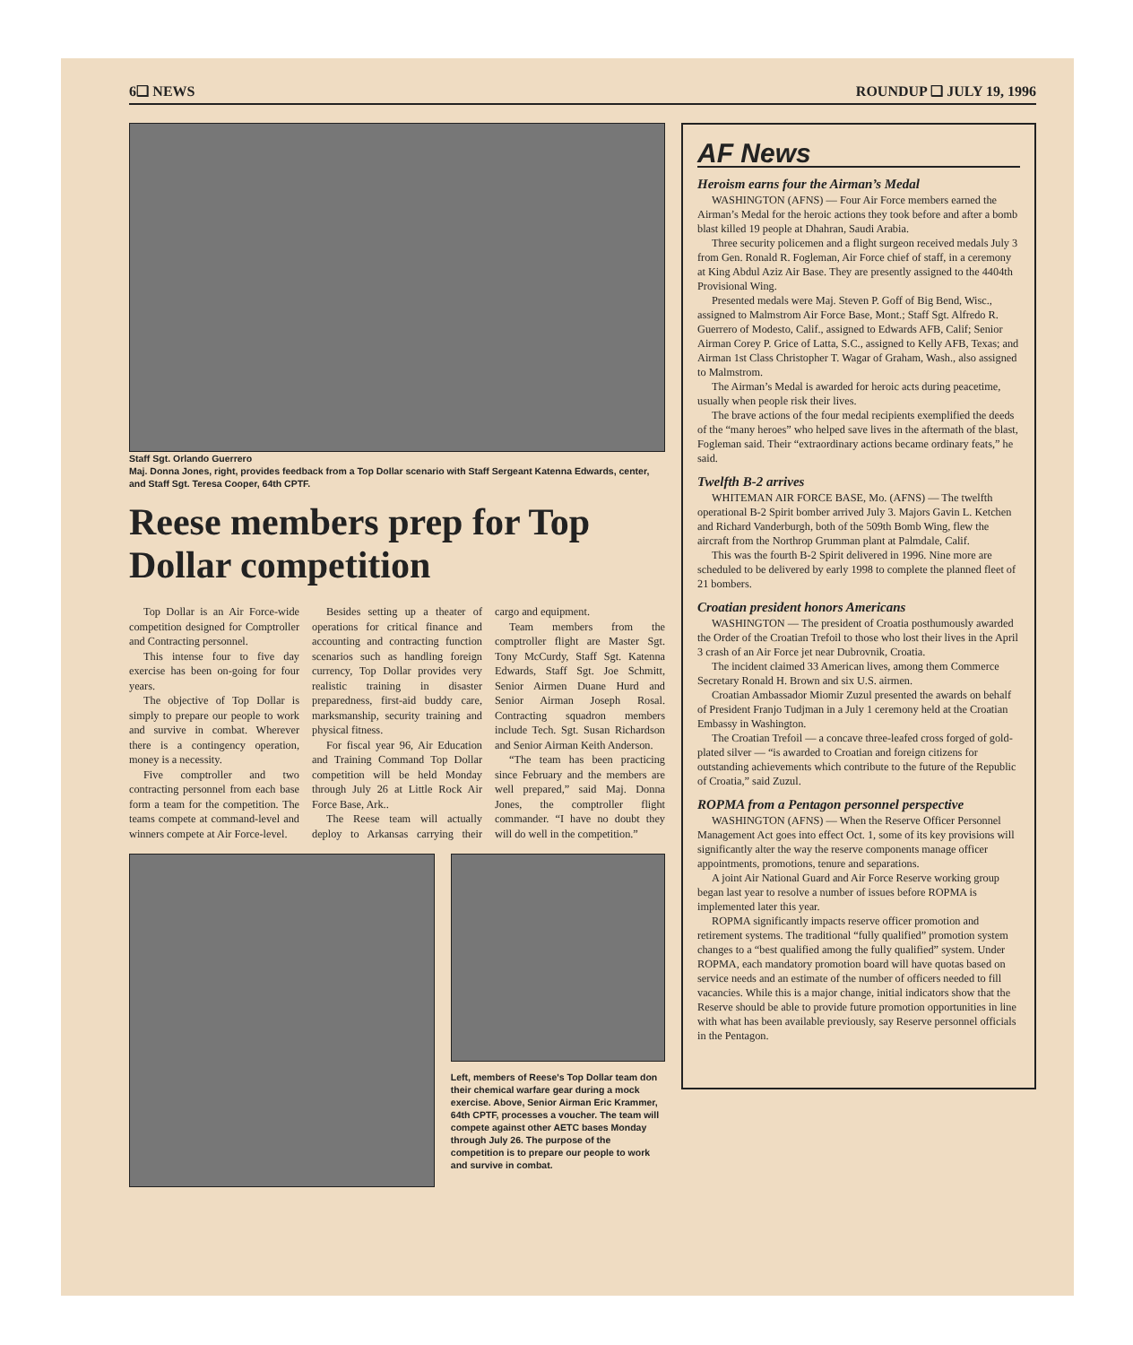6❑ NEWS ROUNDUP ❑ JULY 19, 1996
Staff Sgt. Orlando Guerrero
Maj. Donna Jones, right, provides feedback from a Top Dollar scenario with Staff Sergeant Katenna Edwards, center, and Staff Sgt. Teresa Cooper, 64th CPTF.
Reese members prep for Top Dollar competition
Top Dollar is an Air Force-wide competition designed for Comptroller and Contracting personnel.
This intense four to five day exercise has been on-going for four years.
The objective of Top Dollar is simply to prepare our people to work and survive in combat. Wherever there is a contingency operation, money is a necessity.
Five comptroller and two contracting personnel from each base form a team for the competition. The teams compete at command-level and winners compete at Air Force-level.
Besides setting up a theater of operations for critical finance and accounting and contracting function scenarios such as handling foreign currency, Top Dollar provides very realistic training in disaster preparedness, first-aid buddy care, marksmanship, security training and physical fitness.
For fiscal year 96, Air Education and Training Command Top Dollar competition will be held Monday through July 26 at Little Rock Air Force Base, Ark..
The Reese team will actually deploy to Arkansas carrying their cargo and equipment.
Team members from the comptroller flight are Master Sgt. Tony McCurdy, Staff Sgt. Katenna Edwards, Staff Sgt. Joe Schmitt, Senior Airmen Duane Hurd and Senior Airman Joseph Rosal. Contracting squadron members include Tech. Sgt. Susan Richardson and Senior Airman Keith Anderson.
“The team has been practicing since February and the members are well prepared,” said Maj. Donna Jones, the comptroller flight commander. “I have no doubt they will do well in the competition.”
Left, members of Reese's Top Dollar team don their chemical warfare gear during a mock exercise. Above, Senior Airman Eric Krammer, 64th CPTF, processes a voucher. The team will compete against other AETC bases Monday through July 26. The purpose of the competition is to prepare our people to work and survive in combat.
AF News
Heroism earns four the Airman’s Medal
WASHINGTON (AFNS) — Four Air Force members earned the Airman’s Medal for the heroic actions they took before and after a bomb blast killed 19 people at Dhahran, Saudi Arabia.
Three security policemen and a flight surgeon received medals July 3 from Gen. Ronald R. Fogleman, Air Force chief of staff, in a ceremony at King Abdul Aziz Air Base. They are presently assigned to the 4404th Provisional Wing.
Presented medals were Maj. Steven P. Goff of Big Bend, Wisc., assigned to Malmstrom Air Force Base, Mont.; Staff Sgt. Alfredo R. Guerrero of Modesto, Calif., assigned to Edwards AFB, Calif; Senior Airman Corey P. Grice of Latta, S.C., assigned to Kelly AFB, Texas; and Airman 1st Class Christopher T. Wagar of Graham, Wash., also assigned to Malmstrom.
The Airman’s Medal is awarded for heroic acts during peacetime, usually when people risk their lives.
The brave actions of the four medal recipients exemplified the deeds of the “many heroes” who helped save lives in the aftermath of the blast, Fogleman said. Their “extraordinary actions became ordinary feats,” he said.
Twelfth B-2 arrives
WHITEMAN AIR FORCE BASE, Mo. (AFNS) — The twelfth operational B-2 Spirit bomber arrived July 3. Majors Gavin L. Ketchen and Richard Vanderburgh, both of the 509th Bomb Wing, flew the aircraft from the Northrop Grumman plant at Palmdale, Calif.
This was the fourth B-2 Spirit delivered in 1996. Nine more are scheduled to be delivered by early 1998 to complete the planned fleet of 21 bombers.
Croatian president honors Americans
WASHINGTON — The president of Croatia posthumously awarded the Order of the Croatian Trefoil to those who lost their lives in the April 3 crash of an Air Force jet near Dubrovnik, Croatia.
The incident claimed 33 American lives, among them Commerce Secretary Ronald H. Brown and six U.S. airmen.
Croatian Ambassador Miomir Zuzul presented the awards on behalf of President Franjo Tudjman in a July 1 ceremony held at the Croatian Embassy in Washington.
The Croatian Trefoil — a concave three-leafed cross forged of gold-plated silver — “is awarded to Croatian and foreign citizens for outstanding achievements which contribute to the future of the Republic of Croatia,” said Zuzul.
ROPMA from a Pentagon personnel perspective
WASHINGTON (AFNS) — When the Reserve Officer Personnel Management Act goes into effect Oct. 1, some of its key provisions will significantly alter the way the reserve components manage officer appointments, promotions, tenure and separations.
A joint Air National Guard and Air Force Reserve working group began last year to resolve a number of issues before ROPMA is implemented later this year.
ROPMA significantly impacts reserve officer promotion and retirement systems. The traditional “fully qualified” promotion system changes to a “best qualified among the fully qualified” system. Under ROPMA, each mandatory promotion board will have quotas based on service needs and an estimate of the number of officers needed to fill vacancies. While this is a major change, initial indicators show that the Reserve should be able to provide future promotion opportunities in line with what has been available previously, say Reserve personnel officials in the Pentagon.